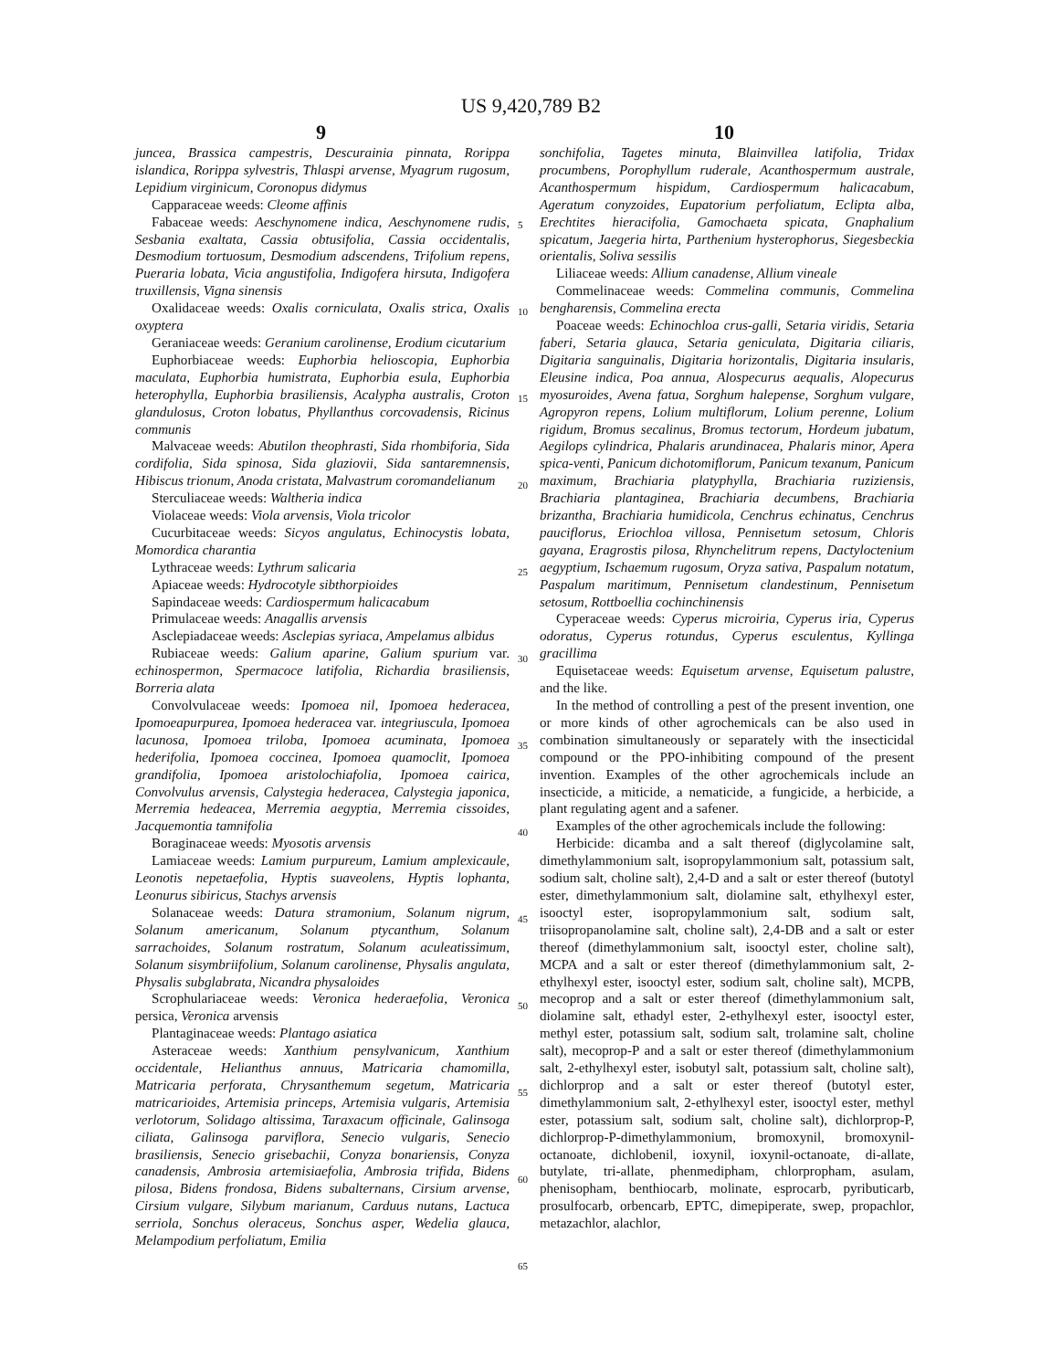US 9,420,789 B2
9 10
juncea, Brassica campestris, Descurainia pinnata, Rorippa islandica, Rorippa sylvestris, Thlaspi arvense, Myagrum rugosum, Lepidium virginicum, Coronopus didymus
Capparaceae weeds: Cleome affinis
Fabaceae weeds: Aeschynomene indica, Aeschynomene rudis, Sesbania exaltata, Cassia obtusifolia, Cassia occidentalis, Desmodium tortuosum, Desmodium adscendens, Trifolium repens, Pueraria lobata, Vicia angustifolia, Indigofera hirsuta, Indigofera truxillensis, Vigna sinensis
Oxalidaceae weeds: Oxalis corniculata, Oxalis strica, Oxalis oxyptera
Geraniaceae weeds: Geranium carolinense, Erodium cicutarium
Euphorbiaceae weeds: Euphorbia helioscopia, Euphorbia maculata, Euphorbia humistrata, Euphorbia esula, Euphorbia heterophylla, Euphorbia brasiliensis, Acalypha australis, Croton glandulosus, Croton lobatus, Phyllanthus corcovadensis, Ricinus communis
Malvaceae weeds: Abutilon theophrasti, Sida rhombiforia, Sida cordifolia, Sida spinosa, Sida glaziovii, Sida santaremnensis, Hibiscus trionum, Anoda cristata, Malvastrum coromandelianum
Sterculiaceae weeds: Waltheria indica
Violaceae weeds: Viola arvensis, Viola tricolor
Cucurbitaceae weeds: Sicyos angulatus, Echinocystis lobata, Momordica charantia
Lythraceae weeds: Lythrum salicaria
Apiaceae weeds: Hydrocotyle sibthorpioides
Sapindaceae weeds: Cardiospermum halicacabum
Primulaceae weeds: Anagallis arvensis
Asclepiadaceae weeds: Asclepias syriaca, Ampelamus albidus
Rubiaceae weeds: Galium aparine, Galium spurium var. echinospermon, Spermacoce latifolia, Richardia brasiliensis, Borreria alata
Convolvulaceae weeds: Ipomoea nil, Ipomoea hederacea, Ipomoeapurpurea, Ipomoea hederacea var. integriuscula, Ipomoea lacunosa, Ipomoea triloba, Ipomoea acuminata, Ipomoea hederifolia, Ipomoea coccinea, Ipomoea quamoclit, Ipomoea grandifolia, Ipomoea aristolochiafolia, Ipomoea cairica, Convolvulus arvensis, Calystegia hederacea, Calystegia japonica, Merremia hedeacea, Merremia aegyptia, Merremia cissoides, Jacquemontia tamnifolia
Boraginaceae weeds: Myosotis arvensis
Lamiaceae weeds: Lamium purpureum, Lamium amplexicaule, Leonotis nepetaefolia, Hyptis suaveolens, Hyptis lophanta, Leonurus sibiricus, Stachys arvensis
Solanaceae weeds: Datura stramonium, Solanum nigrum, Solanum americanum, Solanum ptycanthum, Solanum sarrachoides, Solanum rostratum, Solanum aculeatissimum, Solanum sisymbriifolium, Solanum carolinense, Physalis angulata, Physalis subglabrata, Nicandra physaloides
Scrophulariaceae weeds: Veronica hederaefolia, Veronica persica, Veronica arvensis
Plantaginaceae weeds: Plantago asiatica
Asteraceae weeds: Xanthium pensylvanicum, Xanthium occidentale, Helianthus annuus, Matricaria chamomilla, Matricaria perforata, Chrysanthemum segetum, Matricaria matricarioides, Artemisia princeps, Artemisia vulgaris, Artemisia verlotorum, Solidago altissima, Taraxacum officinale, Galinsoga ciliata, Galinsoga parviflora, Senecio vulgaris, Senecio brasiliensis, Senecio grisebachii, Conyza bonariensis, Conyza canadensis, Ambrosia artemisiaefolia, Ambrosia trifida, Bidens pilosa, Bidens frondosa, Bidens subalternans, Cirsium arvense, Cirsium vulgare, Silybum marianum, Carduus nutans, Lactuca serriola, Sonchus oleraceus, Sonchus asper, Wedelia glauca, Melampodium perfoliatum, Emilia
5
10
15
20
25
30
35
40
45
50
55
60
65
sonchifolia, Tagetes minuta, Blainvillea latifolia, Tridax procumbens, Porophyllum ruderale, Acanthospermum australe, Acanthospermum hispidum, Cardiospermum halicacabum, Ageratum conyzoides, Eupatorium perfoliatum, Eclipta alba, Erechtites hieracifolia, Gamochaeta spicata, Gnaphalium spicatum, Jaegeria hirta, Parthenium hysterophorus, Siegesbeckia orientalis, Soliva sessilis
Liliaceae weeds: Allium canadense, Allium vineale
Commelinaceae weeds: Commelina communis, Commelina bengharensis, Commelina erecta
Poaceae weeds: Echinochloa crus-galli, Setaria viridis, Setaria faberi, Setaria glauca, Setaria geniculata, Digitaria ciliaris, Digitaria sanguinalis, Digitaria horizontalis, Digitaria insularis, Eleusine indica, Poa annua, Alospecurus aequalis, Alopecurus myosuroides, Avena fatua, Sorghum halepense, Sorghum vulgare, Agropyron repens, Lolium multiflorum, Lolium perenne, Lolium rigidum, Bromus secalinus, Bromus tectorum, Hordeum jubatum, Aegilops cylindrica, Phalaris arundinacea, Phalaris minor, Apera spica-venti, Panicum dichotomiflorum, Panicum texanum, Panicum maximum, Brachiaria platyphylla, Brachiaria ruziziensis, Brachiaria plantaginea, Brachiaria decumbens, Brachiaria brizantha, Brachiaria humidicola, Cenchrus echinatus, Cenchrus pauciflorus, Eriochloa villosa, Pennisetum setosum, Chloris gayana, Eragrostis pilosa, Rhynchelitrum repens, Dactyloctenium aegyptium, Ischaemum rugosum, Oryza sativa, Paspalum notatum, Paspalum maritimum, Pennisetum clandestinum, Pennisetum setosum, Rottboellia cochinchinensis
Cyperaceae weeds: Cyperus microiria, Cyperus iria, Cyperus odoratus, Cyperus rotundus, Cyperus esculentus, Kyllinga gracillima
Equisetaceae weeds: Equisetum arvense, Equisetum palustre, and the like.
In the method of controlling a pest of the present invention, one or more kinds of other agrochemicals can be also used in combination simultaneously or separately with the insecticidal compound or the PPO-inhibiting compound of the present invention. Examples of the other agrochemicals include an insecticide, a miticide, a nematicide, a fungicide, a herbicide, a plant regulating agent and a safener.
Examples of the other agrochemicals include the following:
Herbicide: dicamba and a salt thereof (diglycolamine salt, dimethylammonium salt, isopropylammonium salt, potassium salt, sodium salt, choline salt), 2,4-D and a salt or ester thereof (butotyl ester, dimethylammonium salt, diolamine salt, ethylhexyl ester, isooctyl ester, isopropylammonium salt, sodium salt, triisopropanolamine salt, choline salt), 2,4-DB and a salt or ester thereof (dimethylammonium salt, isooctyl ester, choline salt), MCPA and a salt or ester thereof (dimethylammonium salt, 2-ethylhexyl ester, isooctyl ester, sodium salt, choline salt), MCPB, mecoprop and a salt or ester thereof (dimethylammonium salt, diolamine salt, ethadyl ester, 2-ethylhexyl ester, isooctyl ester, methyl ester, potassium salt, sodium salt, trolamine salt, choline salt), mecoprop-P and a salt or ester thereof (dimethylammonium salt, 2-ethylhexyl ester, isobutyl salt, potassium salt, choline salt), dichlorprop and a salt or ester thereof (butotyl ester, dimethylammonium salt, 2-ethylhexyl ester, isooctyl ester, methyl ester, potassium salt, sodium salt, choline salt), dichlorprop-P, dichlorprop-P-dimethylammonium, bromoxynil, bromoxynil-octanoate, dichlobenil, ioxynil, ioxynil-octanoate, di-allate, butylate, tri-allate, phenmedipham, chlorpropham, asulam, phenisopham, benthiocarb, molinate, esprocarb, pyributicarb, prosulfocarb, orbencarb, EPTC, dimepiperate, swep, propachlor, metazachlor, alachlor,